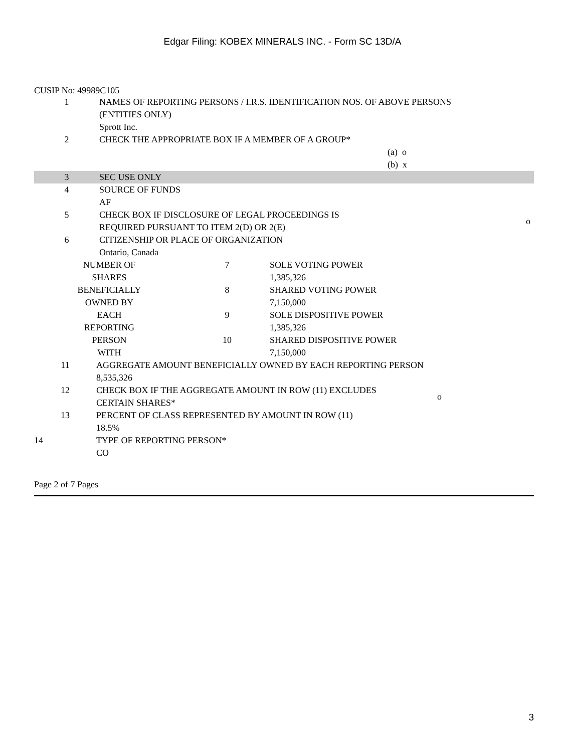Edgar Filing: KOBEX MINERALS INC. - Form SC 13D/A
CUSIP No: 49989C105
| 1 | NAMES OF REPORTING PERSONS / I.R.S. IDENTIFICATION NOS. OF ABOVE PERSONS (ENTITIES ONLY) Sprott Inc. | |
| 2 | CHECK THE APPROPRIATE BOX IF A MEMBER OF A GROUP* (a) o (b) x | |
| 3 | SEC USE ONLY | |
| 4 | SOURCE OF FUNDS AF | |
| 5 | CHECK BOX IF DISCLOSURE OF LEGAL PROCEEDINGS IS REQUIRED PURSUANT TO ITEM 2(D) OR 2(E) | o |
| 6 | CITIZENSHIP OR PLACE OF ORGANIZATION Ontario, Canada | |
| NUMBER OF SHARES BENEFICIALLY OWNED BY EACH REPORTING PERSON WITH | 7 | SOLE VOTING POWER 1,385,326 |
| | 8 | SHARED VOTING POWER 7,150,000 |
| | 9 | SOLE DISPOSITIVE POWER 1,385,326 |
| | 10 | SHARED DISPOSITIVE POWER 7,150,000 |
| 11 | AGGREGATE AMOUNT BENEFICIALLY OWNED BY EACH REPORTING PERSON 8,535,326 | |
| 12 | CHECK BOX IF THE AGGREGATE AMOUNT IN ROW (11) EXCLUDES CERTAIN SHARES* | o |
| 13 | PERCENT OF CLASS REPRESENTED BY AMOUNT IN ROW (11) 18.5% | |
| 14 | TYPE OF REPORTING PERSON* CO | |
Page 2 of 7 Pages
3